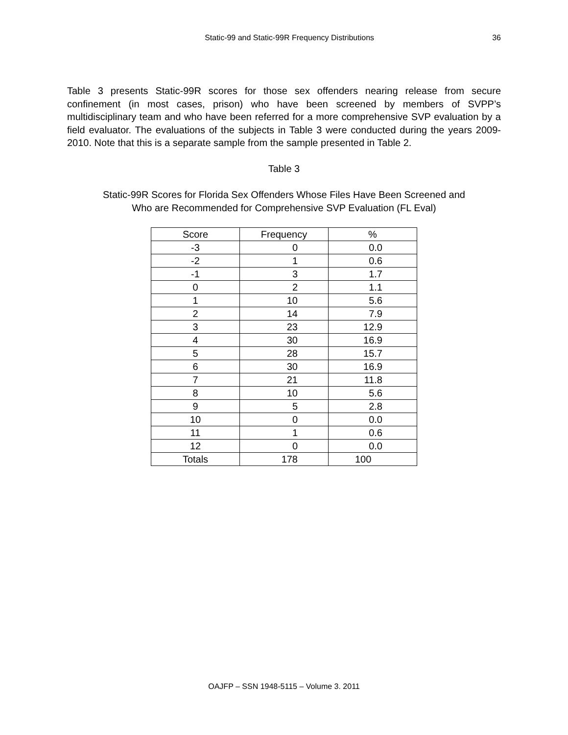Static-99 and Static-99R Frequency Distributions 36
Table 3 presents Static-99R scores for those sex offenders nearing release from secure confinement (in most cases, prison) who have been screened by members of SVPP’s multidisciplinary team and who have been referred for a more comprehensive SVP evaluation by a field evaluator. The evaluations of the subjects in Table 3 were conducted during the years 2009-2010. Note that this is a separate sample from the sample presented in Table 2.
Table 3
Static-99R Scores for Florida Sex Offenders Whose Files Have Been Screened and
Who are Recommended for Comprehensive SVP Evaluation (FL Eval)
| Score | Frequency | % |
| --- | --- | --- |
| -3 | 0 | 0.0 |
| -2 | 1 | 0.6 |
| -1 | 3 | 1.7 |
| 0 | 2 | 1.1 |
| 1 | 10 | 5.6 |
| 2 | 14 | 7.9 |
| 3 | 23 | 12.9 |
| 4 | 30 | 16.9 |
| 5 | 28 | 15.7 |
| 6 | 30 | 16.9 |
| 7 | 21 | 11.8 |
| 8 | 10 | 5.6 |
| 9 | 5 | 2.8 |
| 10 | 0 | 0.0 |
| 11 | 1 | 0.6 |
| 12 | 0 | 0.0 |
| Totals | 178 | 100 |
OAJFP – SSN 1948-5115 – Volume 3. 2011